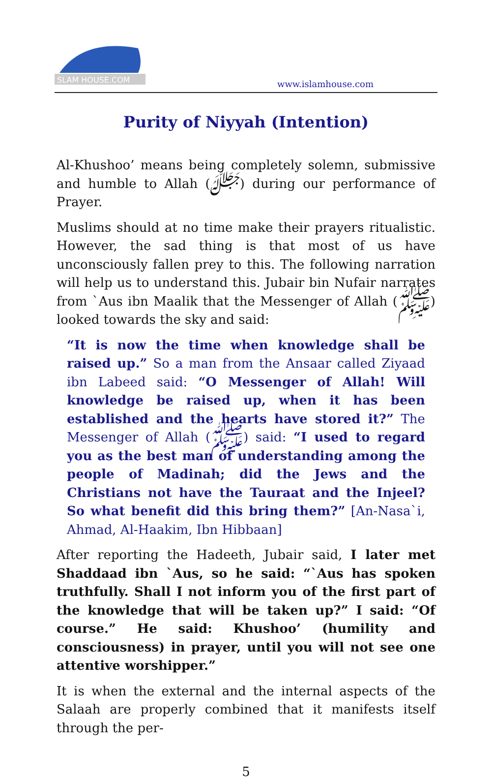SLAM HOUSE.COM
www.islamhouse.com
Purity of Niyyah (Intention)
Al-Khushoo’ means being completely solemn, submissive and humble to Allah (ﷻ) during our performance of Prayer.
Muslims should at no time make their prayers ritualistic. However, the sad thing is that most of us have unconsciously fallen prey to this. The following narration will help us to understand this. Jubair bin Nufair narrates from `Aus ibn Maalik that the Messenger of Allah (ﷺ) looked towards the sky and said:
“It is now the time when knowledge shall be raised up.” So a man from the Ansaar called Ziyaad ibn Labeed said: “O Messenger of Allah! Will knowledge be raised up, when it has been established and the hearts have stored it?” The Messenger of Allah (ﷺ) said: “I used to regard you as the best man of understanding among the people of Madinah; did the Jews and the Christians not have the Tauraat and the Injeel? So what benefit did this bring them?” [An-Nasa`i, Ahmad, Al-Haakim, Ibn Hibbaan]
After reporting the Hadeeth, Jubair said, I later met Shaddaad ibn `Aus, so he said: “`Aus has spoken truthfully. Shall I not inform you of the first part of the knowledge that will be taken up?” I said: “Of course.” He said: Khushoo’ (humility and consciousness) in prayer, until you will not see one attentive worshipper.”
It is when the external and the internal aspects of the Salaah are properly combined that it manifests itself through the per-
5